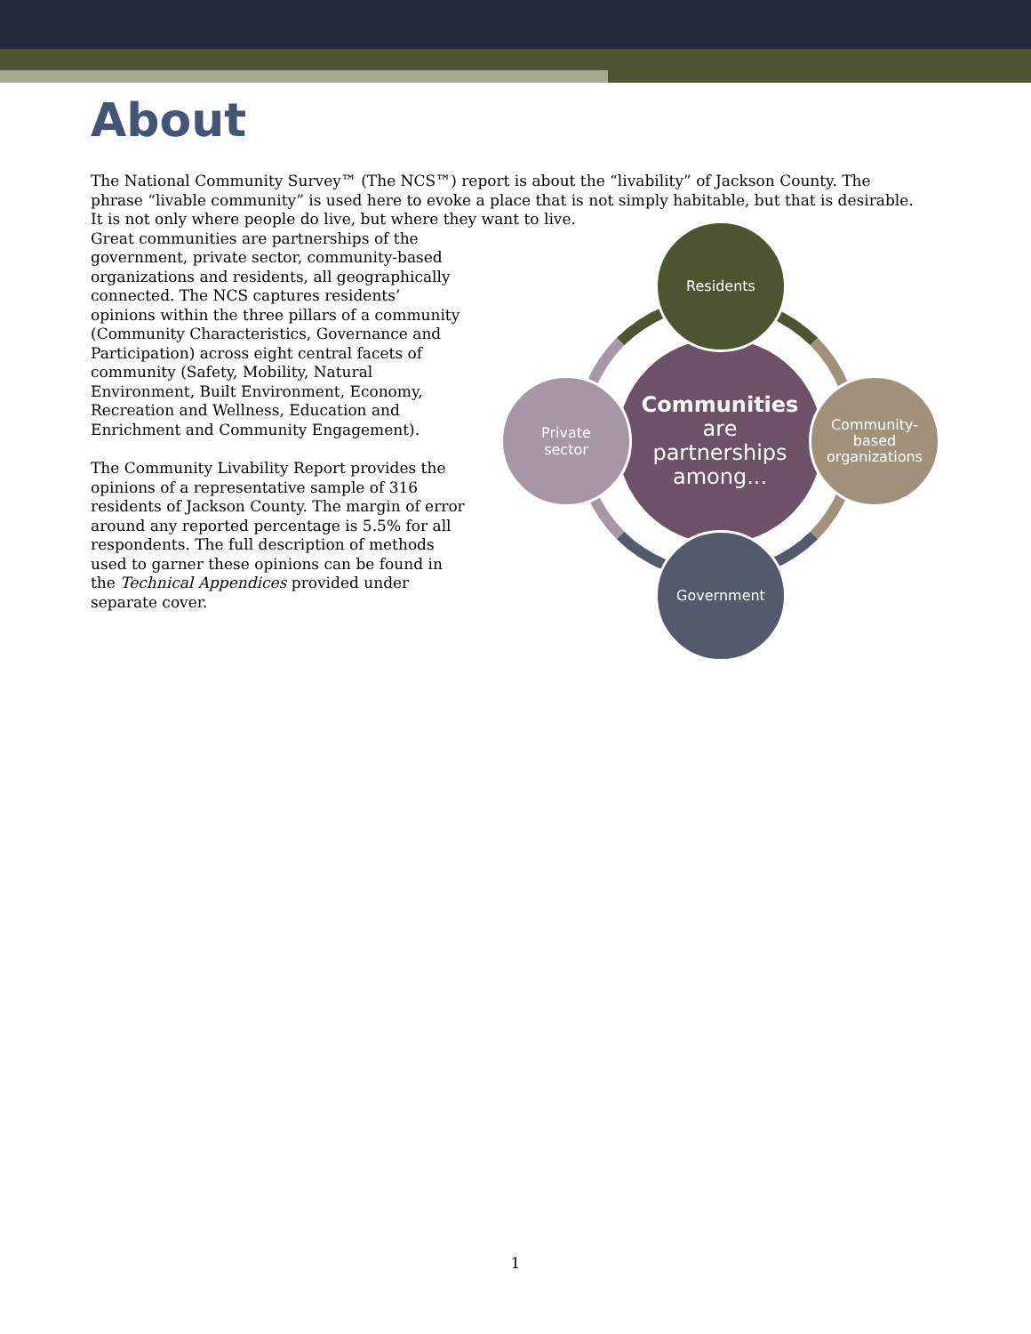About
The National Community Survey™ (The NCS™) report is about the “livability” of Jackson County. The phrase “livable community” is used here to evoke a place that is not simply habitable, but that is desirable. It is not only where people do live, but where they want to live.
Great communities are partnerships of the government, private sector, community-based organizations and residents, all geographically connected. The NCS captures residents’ opinions within the three pillars of a community (Community Characteristics, Governance and Participation) across eight central facets of community (Safety, Mobility, Natural Environment, Built Environment, Economy, Recreation and Wellness, Education and Enrichment and Community Engagement).
The Community Livability Report provides the opinions of a representative sample of 316 residents of Jackson County. The margin of error around any reported percentage is 5.5% for all respondents. The full description of methods used to garner these opinions can be found in the Technical Appendices provided under separate cover.
Communities
are
partnerships
among...
Residents
Community-
based
organizations
Government
Private
sector
1